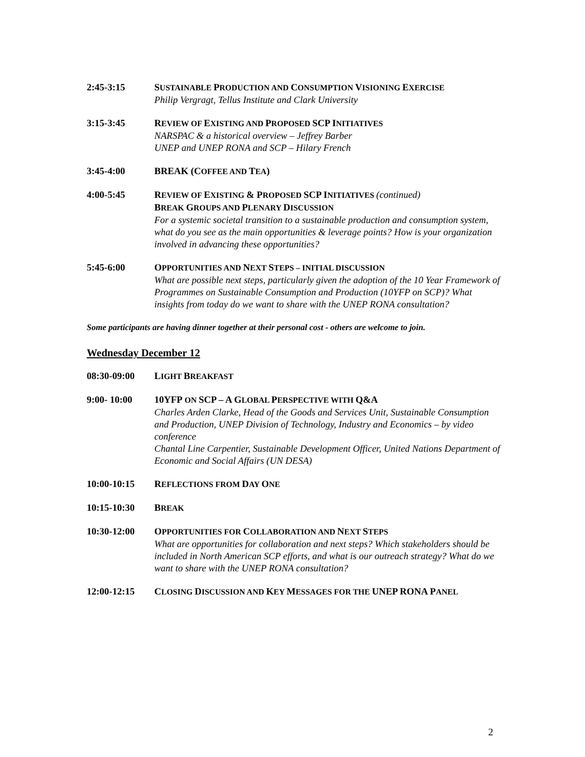2:45-3:15 SUSTAINABLE PRODUCTION AND CONSUMPTION VISIONING EXERCISE
Philip Vergragt, Tellus Institute and Clark University
3:15-3:45 REVIEW OF EXISTING AND PROPOSED SCP INITIATIVES
NARSPAC & a historical overview – Jeffrey Barber
UNEP and UNEP RONA and SCP – Hilary French
3:45-4:00 BREAK (COFFEE AND TEA)
4:00-5:45 REVIEW OF EXISTING & PROPOSED SCP INITIATIVES (continued)
BREAK GROUPS AND PLENARY DISCUSSION
For a systemic societal transition to a sustainable production and consumption system, what do you see as the main opportunities & leverage points? How is your organization involved in advancing these opportunities?
5:45-6:00 OPPORTUNITIES AND NEXT STEPS – INITIAL DISCUSSION
What are possible next steps, particularly given the adoption of the 10 Year Framework of Programmes on Sustainable Consumption and Production (10YFP on SCP)? What insights from today do we want to share with the UNEP RONA consultation?
Some participants are having dinner together at their personal cost - others are welcome to join.
Wednesday December 12
08:30-09:00 LIGHT BREAKFAST
9:00- 10:00 10YFP ON SCP – A GLOBAL PERSPECTIVE WITH Q&A
Charles Arden Clarke, Head of the Goods and Services Unit, Sustainable Consumption and Production, UNEP Division of Technology, Industry and Economics – by video conference
Chantal Line Carpentier, Sustainable Development Officer, United Nations Department of Economic and Social Affairs (UN DESA)
10:00-10:15 REFLECTIONS FROM DAY ONE
10:15-10:30 BREAK
10:30-12:00 OPPORTUNITIES FOR COLLABORATION AND NEXT STEPS
What are opportunities for collaboration and next steps? Which stakeholders should be included in North American SCP efforts, and what is our outreach strategy? What do we want to share with the UNEP RONA consultation?
12:00-12:15 CLOSING DISCUSSION AND KEY MESSAGES FOR THE UNEP RONA PANEL
2